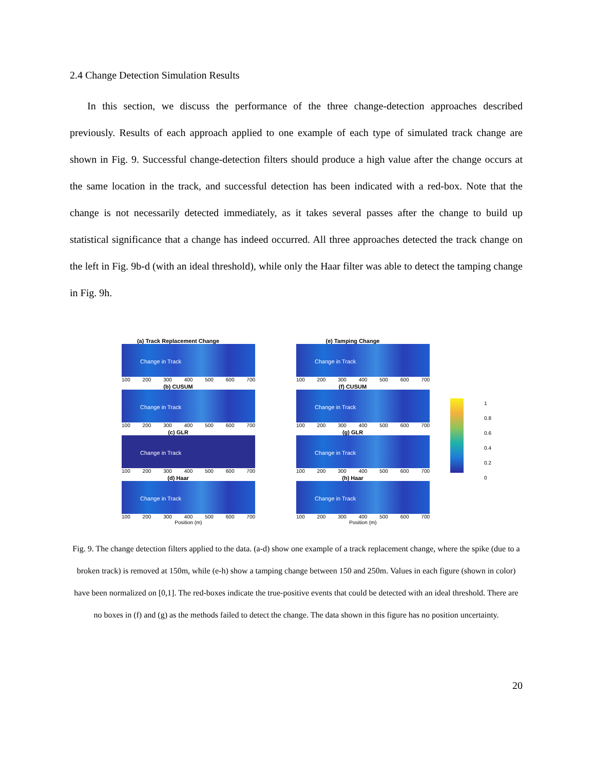2.4 Change Detection Simulation Results
In this section, we discuss the performance of the three change-detection approaches described previously. Results of each approach applied to one example of each type of simulated track change are shown in Fig. 9. Successful change-detection filters should produce a high value after the change occurs at the same location in the track, and successful detection has been indicated with a red-box. Note that the change is not necessarily detected immediately, as it takes several passes after the change to build up statistical significance that a change has indeed occurred. All three approaches detected the track change on the left in Fig. 9b-d (with an ideal threshold), while only the Haar filter was able to detect the tamping change in Fig. 9h.
(a) Track Replacement Change
Change in Track
100 200 300 400 500 600 700
(b) CUSUM
Change in Track
100 200 300 400 500 600 700
(c) GLR
Change in Track
100 200 300 400 500 600 700
(d) Haar
Change in Track
100 200 300 400 500 600 700
Position (m)
(e) Tamping Change
Change in Track
100 200 300 400 500 600 700
(f) CUSUM
Change in Track
100 200 300 400 500 600 700
(g) GLR
Change in Track
100 200 300 400 500 600 700
(h) Haar
Change in Track
100 200 300 400 500 600 700
Position (m)
1
0.8
0.6
0.4
0.2
0
Fig. 9. The change detection filters applied to the data. (a-d) show one example of a track replacement change, where the spike (due to a broken track) is removed at 150m, while (e-h) show a tamping change between 150 and 250m. Values in each figure (shown in color) have been normalized on [0,1]. The red-boxes indicate the true-positive events that could be detected with an ideal threshold. There are no boxes in (f) and (g) as the methods failed to detect the change. The data shown in this figure has no position uncertainty.
20